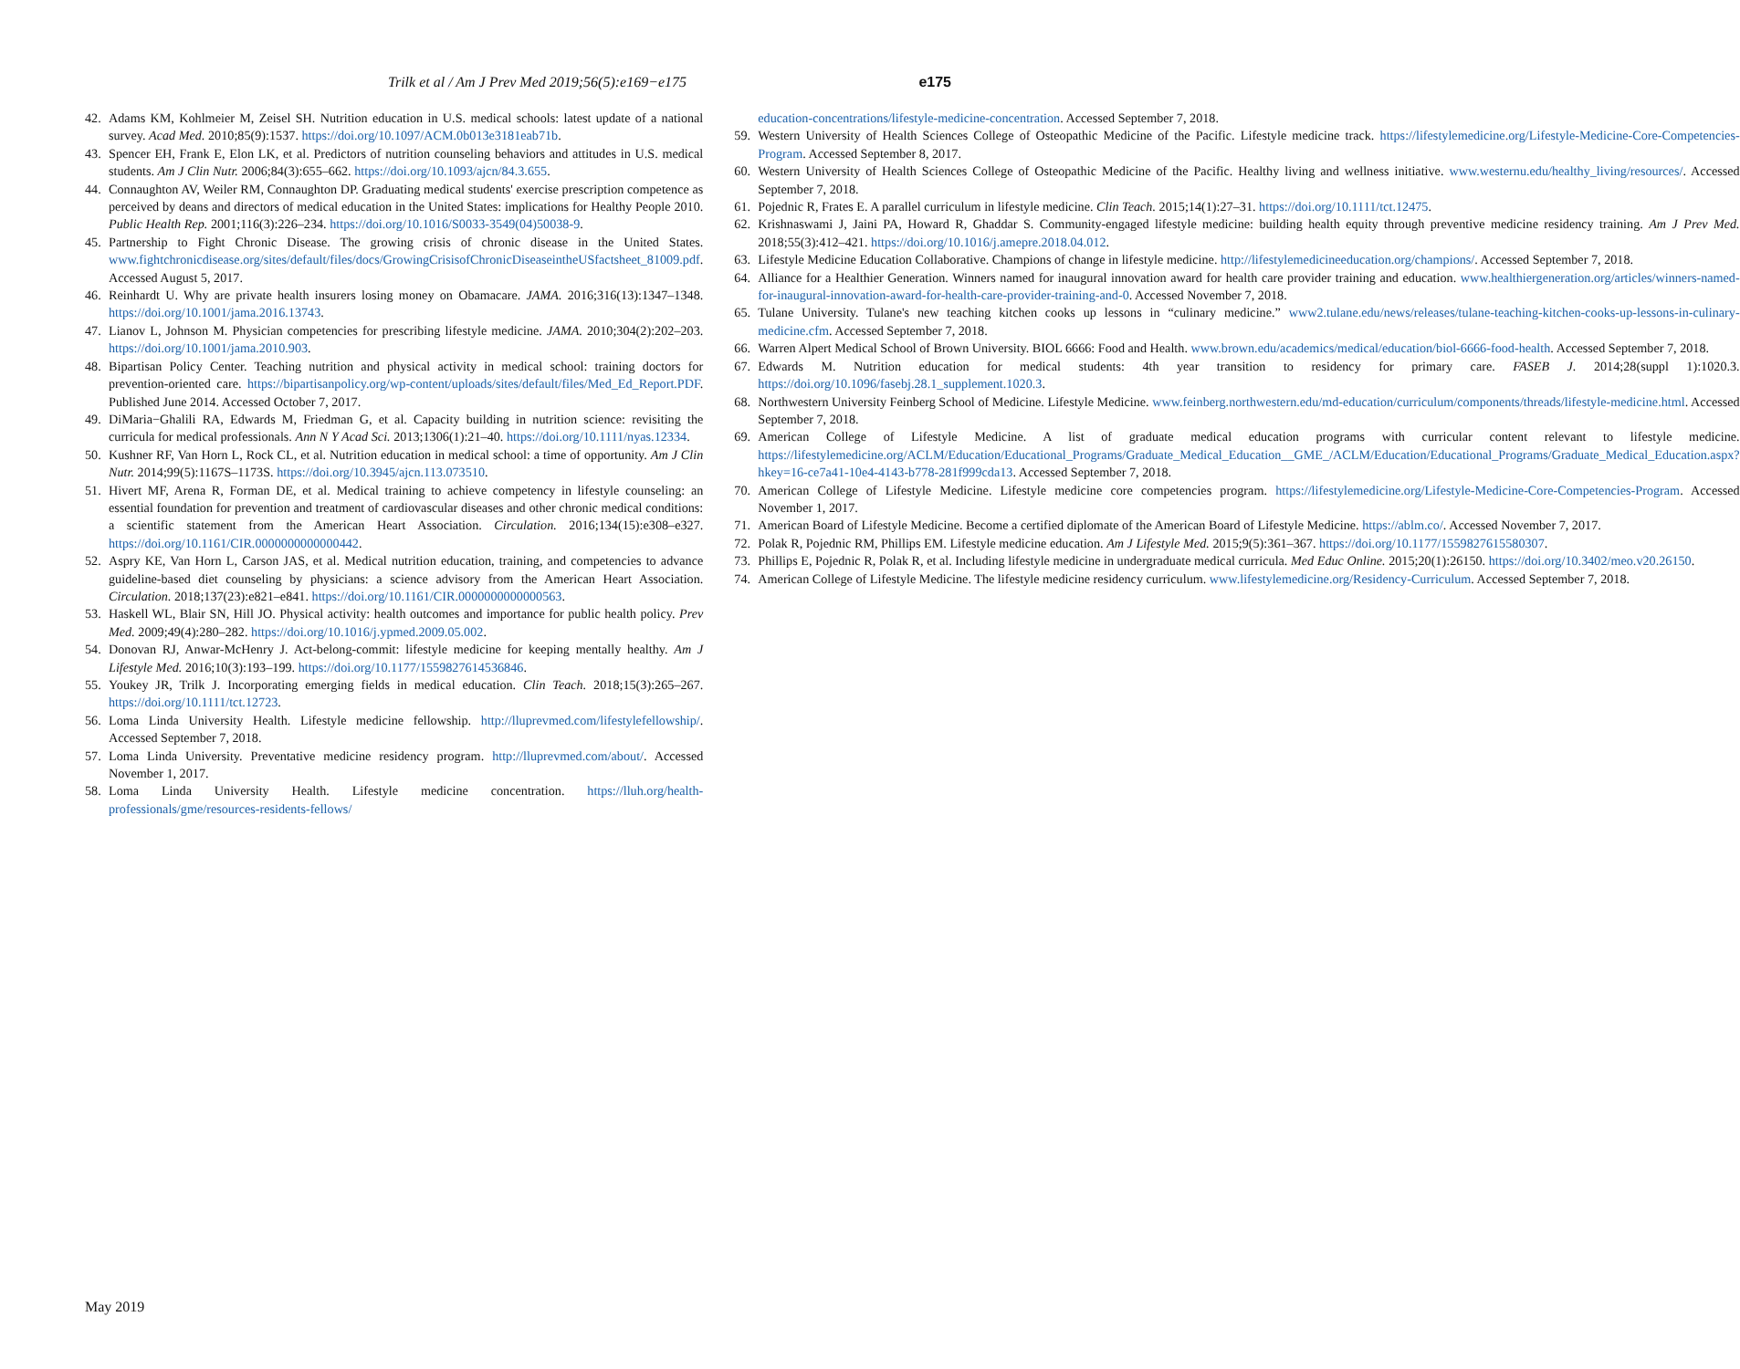Trilk et al / Am J Prev Med 2019;56(5):e169−e175
e175
42. Adams KM, Kohlmeier M, Zeisel SH. Nutrition education in U.S. medical schools: latest update of a national survey. Acad Med. 2010;85(9):1537. https://doi.org/10.1097/ACM.0b013e3181eab71b.
43. Spencer EH, Frank E, Elon LK, et al. Predictors of nutrition counseling behaviors and attitudes in U.S. medical students. Am J Clin Nutr. 2006;84(3):655–662. https://doi.org/10.1093/ajcn/84.3.655.
44. Connaughton AV, Weiler RM, Connaughton DP. Graduating medical students' exercise prescription competence as perceived by deans and directors of medical education in the United States: implications for Healthy People 2010. Public Health Rep. 2001;116(3):226–234. https://doi.org/10.1016/S0033-3549(04)50038-9.
45. Partnership to Fight Chronic Disease. The growing crisis of chronic disease in the United States. www.fightchronicdisease.org/sites/default/files/docs/GrowingCrisisofChronicDiseaseintheUSfactsheet_81009.pdf. Accessed August 5, 2017.
46. Reinhardt U. Why are private health insurers losing money on Obamacare. JAMA. 2016;316(13):1347–1348. https://doi.org/10.1001/jama.2016.13743.
47. Lianov L, Johnson M. Physician competencies for prescribing lifestyle medicine. JAMA. 2010;304(2):202–203. https://doi.org/10.1001/jama.2010.903.
48. Bipartisan Policy Center. Teaching nutrition and physical activity in medical school: training doctors for prevention-oriented care. https://bipartisanpolicy.org/wp-content/uploads/sites/default/files/Med_Ed_Report.PDF. Published June 2014. Accessed October 7, 2017.
49. DiMaria−Ghalili RA, Edwards M, Friedman G, et al. Capacity building in nutrition science: revisiting the curricula for medical professionals. Ann N Y Acad Sci. 2013;1306(1):21–40. https://doi.org/10.1111/nyas.12334.
50. Kushner RF, Van Horn L, Rock CL, et al. Nutrition education in medical school: a time of opportunity. Am J Clin Nutr. 2014;99(5):1167S–1173S. https://doi.org/10.3945/ajcn.113.073510.
51. Hivert MF, Arena R, Forman DE, et al. Medical training to achieve competency in lifestyle counseling: an essential foundation for prevention and treatment of cardiovascular diseases and other chronic medical conditions: a scientific statement from the American Heart Association. Circulation. 2016;134(15):e308–e327. https://doi.org/10.1161/CIR.0000000000000442.
52. Aspry KE, Van Horn L, Carson JAS, et al. Medical nutrition education, training, and competencies to advance guideline-based diet counseling by physicians: a science advisory from the American Heart Association. Circulation. 2018;137(23):e821–e841. https://doi.org/10.1161/CIR.0000000000000563.
53. Haskell WL, Blair SN, Hill JO. Physical activity: health outcomes and importance for public health policy. Prev Med. 2009;49(4):280–282. https://doi.org/10.1016/j.ypmed.2009.05.002.
54. Donovan RJ, Anwar-McHenry J. Act-belong-commit: lifestyle medicine for keeping mentally healthy. Am J Lifestyle Med. 2016;10(3):193–199. https://doi.org/10.1177/1559827614536846.
55. Youkey JR, Trilk J. Incorporating emerging fields in medical education. Clin Teach. 2018;15(3):265–267. https://doi.org/10.1111/tct.12723.
56. Loma Linda University Health. Lifestyle medicine fellowship. http://lluprevmed.com/lifestylefellowship/. Accessed September 7, 2018.
57. Loma Linda University. Preventative medicine residency program. http://lluprevmed.com/about/. Accessed November 1, 2017.
58. Loma Linda University Health. Lifestyle medicine concentration. https://lluh.org/health-professionals/gme/resources-residents-fellows/
education-concentrations/lifestyle-medicine-concentration. Accessed September 7, 2018.
59. Western University of Health Sciences College of Osteopathic Medicine of the Pacific. Lifestyle medicine track. https://lifestylemedicine.org/Lifestyle-Medicine-Core-Competencies-Program. Accessed September 8, 2017.
60. Western University of Health Sciences College of Osteopathic Medicine of the Pacific. Healthy living and wellness initiative. www.westernu.edu/healthy_living/resources/. Accessed September 7, 2018.
61. Pojednic R, Frates E. A parallel curriculum in lifestyle medicine. Clin Teach. 2015;14(1):27–31. https://doi.org/10.1111/tct.12475.
62. Krishnaswami J, Jaini PA, Howard R, Ghaddar S. Community-engaged lifestyle medicine: building health equity through preventive medicine residency training. Am J Prev Med. 2018;55(3):412–421. https://doi.org/10.1016/j.amepre.2018.04.012.
63. Lifestyle Medicine Education Collaborative. Champions of change in lifestyle medicine. http://lifestylemedicineeducation.org/champions/. Accessed September 7, 2018.
64. Alliance for a Healthier Generation. Winners named for inaugural innovation award for health care provider training and education. www.healthiergeneration.org/articles/winners-named-for-inaugural-innovation-award-for-health-care-provider-training-and-0. Accessed November 7, 2018.
65. Tulane University. Tulane's new teaching kitchen cooks up lessons in “culinary medicine.” www2.tulane.edu/news/releases/tulane-teaching-kitchen-cooks-up-lessons-in-culinary-medicine.cfm. Accessed September 7, 2018.
66. Warren Alpert Medical School of Brown University. BIOL 6666: Food and Health. www.brown.edu/academics/medical/education/biol-6666-food-health. Accessed September 7, 2018.
67. Edwards M. Nutrition education for medical students: 4th year transition to residency for primary care. FASEB J. 2014;28(suppl 1):1020.3. https://doi.org/10.1096/fasebj.28.1_supplement.1020.3.
68. Northwestern University Feinberg School of Medicine. Lifestyle Medicine. www.feinberg.northwestern.edu/md-education/curriculum/components/threads/lifestyle-medicine.html. Accessed September 7, 2018.
69. American College of Lifestyle Medicine. A list of graduate medical education programs with curricular content relevant to lifestyle medicine. https://lifestylemedicine.org/ACLM/Education/Educational_Programs/Graduate_Medical_Education__GME_/ACLM/Education/Educational_Programs/Graduate_Medical_Education.aspx?hkey=16-ce7a41-10e4-4143-b778-281f999cda13. Accessed September 7, 2018.
70. American College of Lifestyle Medicine. Lifestyle medicine core competencies program. https://lifestylemedicine.org/Lifestyle-Medicine-Core-Competencies-Program. Accessed November 1, 2017.
71. American Board of Lifestyle Medicine. Become a certified diplomate of the American Board of Lifestyle Medicine. https://ablm.co/. Accessed November 7, 2017.
72. Polak R, Pojednic RM, Phillips EM. Lifestyle medicine education. Am J Lifestyle Med. 2015;9(5):361–367. https://doi.org/10.1177/1559827615580307.
73. Phillips E, Pojednic R, Polak R, et al. Including lifestyle medicine in undergraduate medical curricula. Med Educ Online. 2015;20(1):26150. https://doi.org/10.3402/meo.v20.26150.
74. American College of Lifestyle Medicine. The lifestyle medicine residency curriculum. www.lifestylemedicine.org/Residency-Curriculum. Accessed September 7, 2018.
May 2019